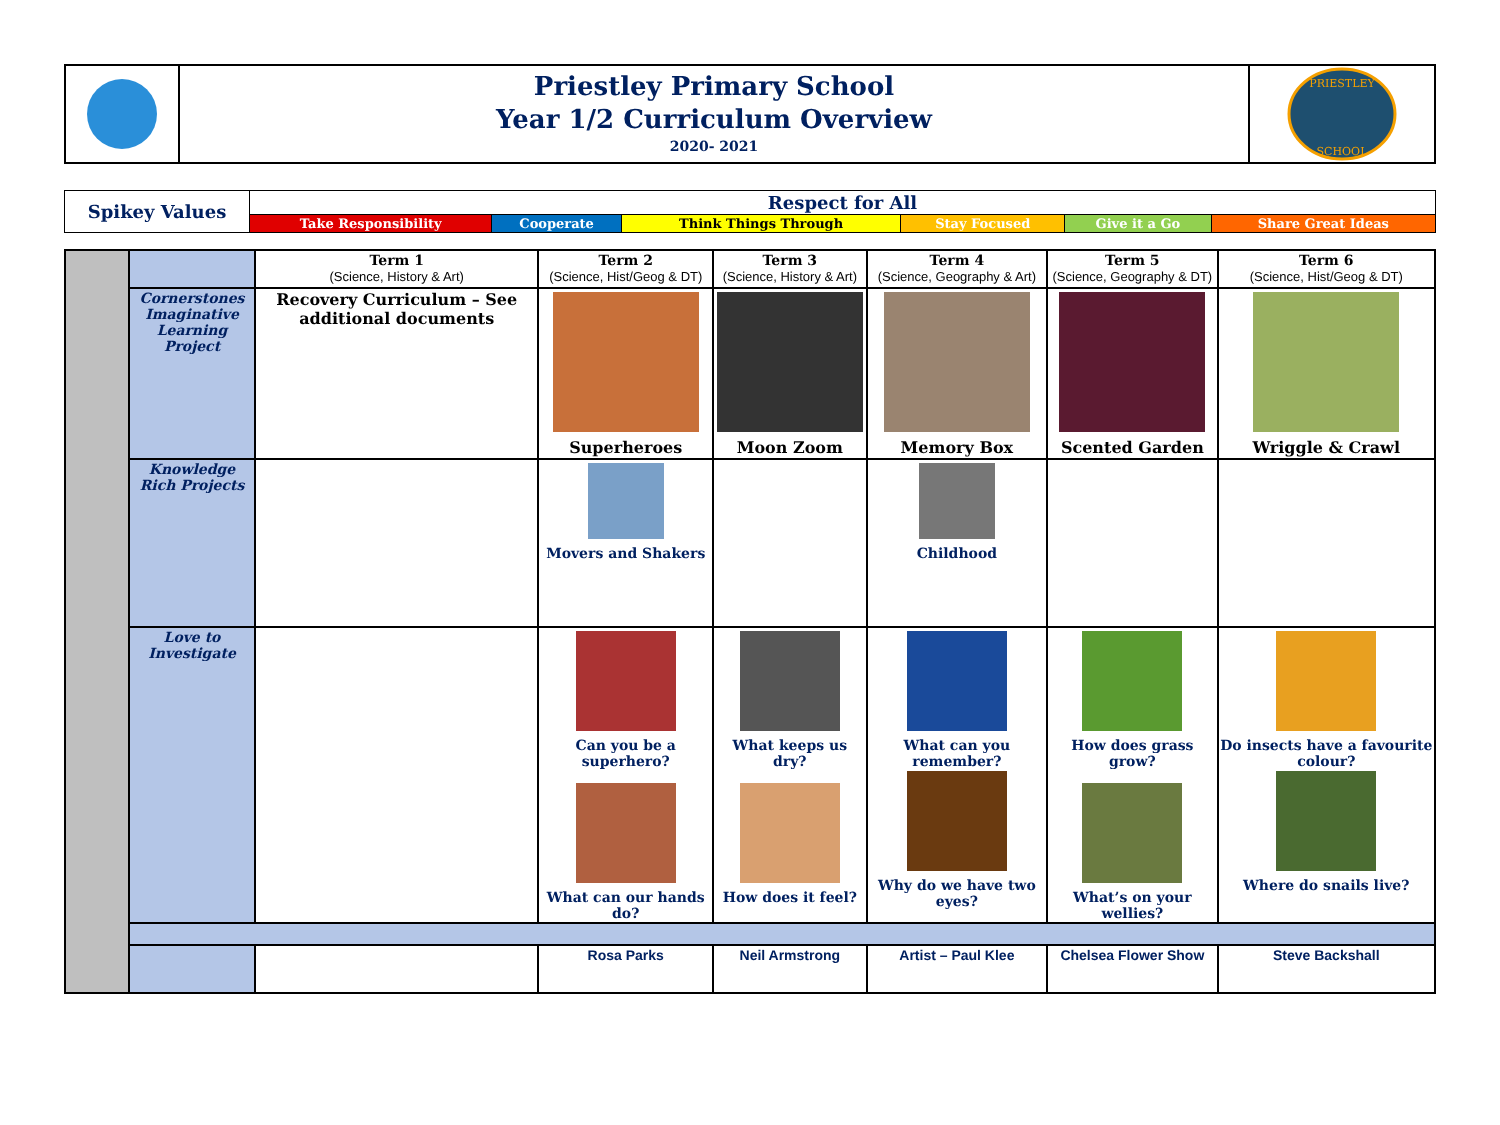Priestley Primary School
Year 1/2 Curriculum Overview
2020- 2021
PRIESTLEY
SCHOOL
| Spikey Values | Respect for All | | | | | |
| | Take Responsibility | Cooperate | Think Things Through | Stay Focused | Give it a Go | Share Great Ideas |
| | | Term 1 (Science, History & Art) | Term 2 (Science, Hist/Geog & DT) | Term 3 (Science, History & Art) | Term 4 (Science, Geography & Art) | Term 5 (Science, Geography & DT) | Term 6 (Science, Hist/Geog & DT) |
| | Cornerstones Imaginative Learning Project | Recovery Curriculum – See additional documents | Superheroes | Moon Zoom | Memory Box | Scented Garden | Wriggle & Crawl |
| | Knowledge Rich Projects | | Movers and Shakers | | Childhood | | |
| | Love to Investigate | | Can you be a superhero? What can our hands do? | What keeps us dry? How does it feel? | What can you remember? Why do we have two eyes? | How does grass grow? What’s on your wellies? | Do insects have a favourite colour? Where do snails live? |
| | | | Rosa Parks | Neil Armstrong | Artist – Paul Klee | Chelsea Flower Show | Steve Backshall |